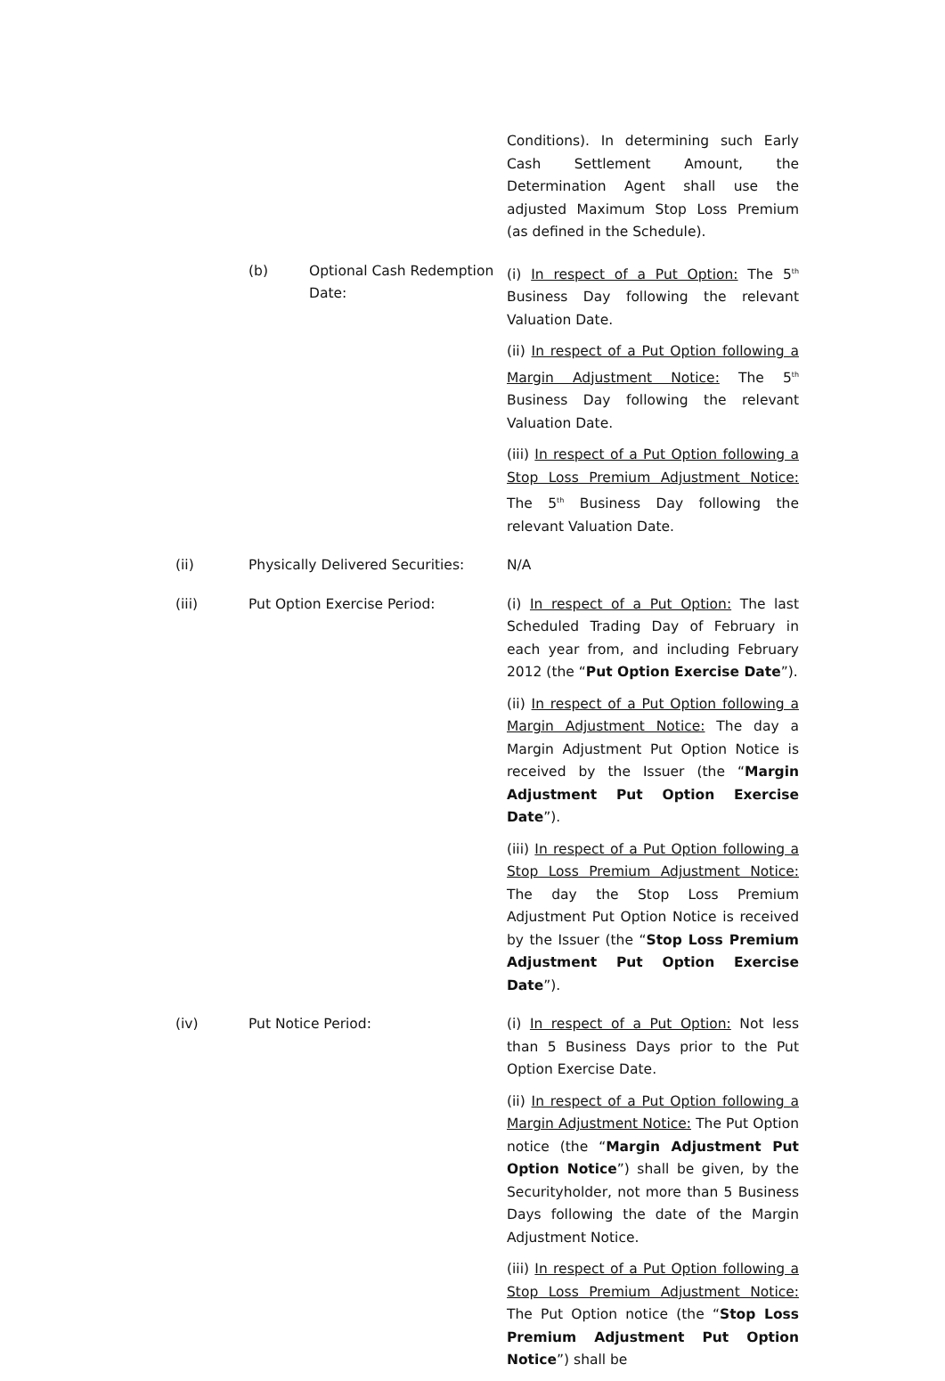Conditions). In determining such Early Cash Settlement Amount, the Determination Agent shall use the adjusted Maximum Stop Loss Premium (as defined in the Schedule).
(b) Optional Cash Redemption Date:
(i) In respect of a Put Option: The 5<sup>th</sup> Business Day following the relevant Valuation Date.
(ii) In respect of a Put Option following a Margin Adjustment Notice: The 5<sup>th</sup> Business Day following the relevant Valuation Date.
(iii) In respect of a Put Option following a Stop Loss Premium Adjustment Notice: The 5<sup>th</sup> Business Day following the relevant Valuation Date.
(ii) Physically Delivered Securities:
N/A
(iii) Put Option Exercise Period: (i) In respect of a Put Option: The last Scheduled Trading Day of February in each year from, and including February 2012 (the “Put Option Exercise Date”).
(ii) In respect of a Put Option following a Margin Adjustment Notice: The day a Margin Adjustment Put Option Notice is received by the Issuer (the “Margin Adjustment Put Option Exercise Date”).
(iii) In respect of a Put Option following a Stop Loss Premium Adjustment Notice: The day the Stop Loss Premium Adjustment Put Option Notice is received by the Issuer (the “Stop Loss Premium Adjustment Put Option Exercise Date”).
(iv) Put Notice Period: (i) In respect of a Put Option: Not less than 5 Business Days prior to the Put Option Exercise Date.
(ii) In respect of a Put Option following a Margin Adjustment Notice: The Put Option notice (the “Margin Adjustment Put Option Notice”) shall be given, by the Securityholder, not more than 5 Business Days following the date of the Margin Adjustment Notice.
(iii) In respect of a Put Option following a Stop Loss Premium Adjustment Notice: The Put Option notice (the “Stop Loss Premium Adjustment Put Option Notice”) shall be